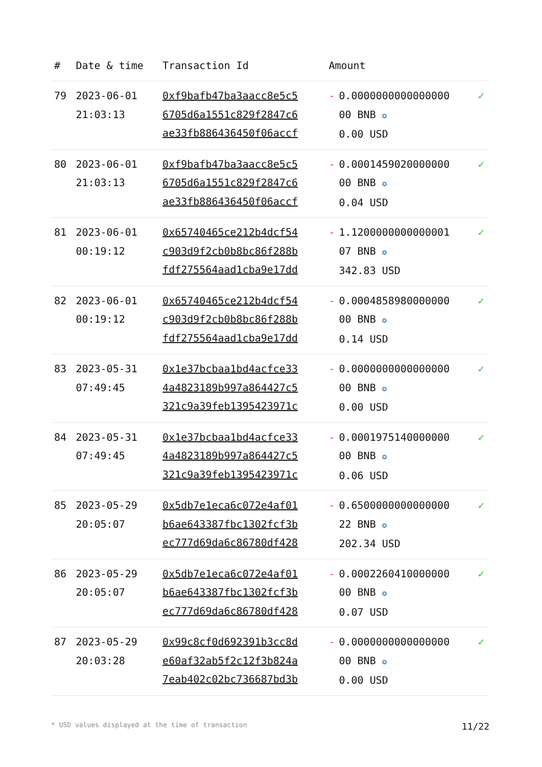| # | Date & time | Transaction Id | Amount | |
| --- | --- | --- | --- | --- |
| 79 | 2023-06-01 21:03:13 | 0xf9bafb47ba3aacc8e5c5 6705d6a1551c829f2847c6 ae33fb886436450f06accf | - 0.0000000000000000 00 BNB ✪ 0.00 USD | ✓ |
| 80 | 2023-06-01 21:03:13 | 0xf9bafb47ba3aacc8e5c5 6705d6a1551c829f2847c6 ae33fb886436450f06accf | - 0.0001459020000000 00 BNB ✪ 0.04 USD | ✓ |
| 81 | 2023-06-01 00:19:12 | 0x65740465ce212b4dcf54 c903d9f2cb0b8bc86f288b fdf275564aad1cba9e17dd | - 1.1200000000000001 07 BNB ✪ 342.83 USD | ✓ |
| 82 | 2023-06-01 00:19:12 | 0x65740465ce212b4dcf54 c903d9f2cb0b8bc86f288b fdf275564aad1cba9e17dd | - 0.0004858980000000 00 BNB ✪ 0.14 USD | ✓ |
| 83 | 2023-05-31 07:49:45 | 0x1e37bcbaa1bd4acfce33 4a4823189b997a864427c5 321c9a39feb1395423971c | - 0.0000000000000000 00 BNB ✪ 0.00 USD | ✓ |
| 84 | 2023-05-31 07:49:45 | 0x1e37bcbaa1bd4acfce33 4a4823189b997a864427c5 321c9a39feb1395423971c | - 0.0001975140000000 00 BNB ✪ 0.06 USD | ✓ |
| 85 | 2023-05-29 20:05:07 | 0x5db7e1eca6c072e4af01 b6ae643387fbc1302fcf3b ec777d69da6c86780df428 | - 0.6500000000000000 22 BNB ✪ 202.34 USD | ✓ |
| 86 | 2023-05-29 20:05:07 | 0x5db7e1eca6c072e4af01 b6ae643387fbc1302fcf3b ec777d69da6c86780df428 | - 0.0002260410000000 00 BNB ✪ 0.07 USD | ✓ |
| 87 | 2023-05-29 20:03:28 | 0x99c8cf0d692391b3cc8d e60af32ab5f2c12f3b824a 7eab402c02bc736687bd3b | - 0.0000000000000000 00 BNB ✪ 0.00 USD | ✓ |
* USD values displayed at the time of transaction 11/22